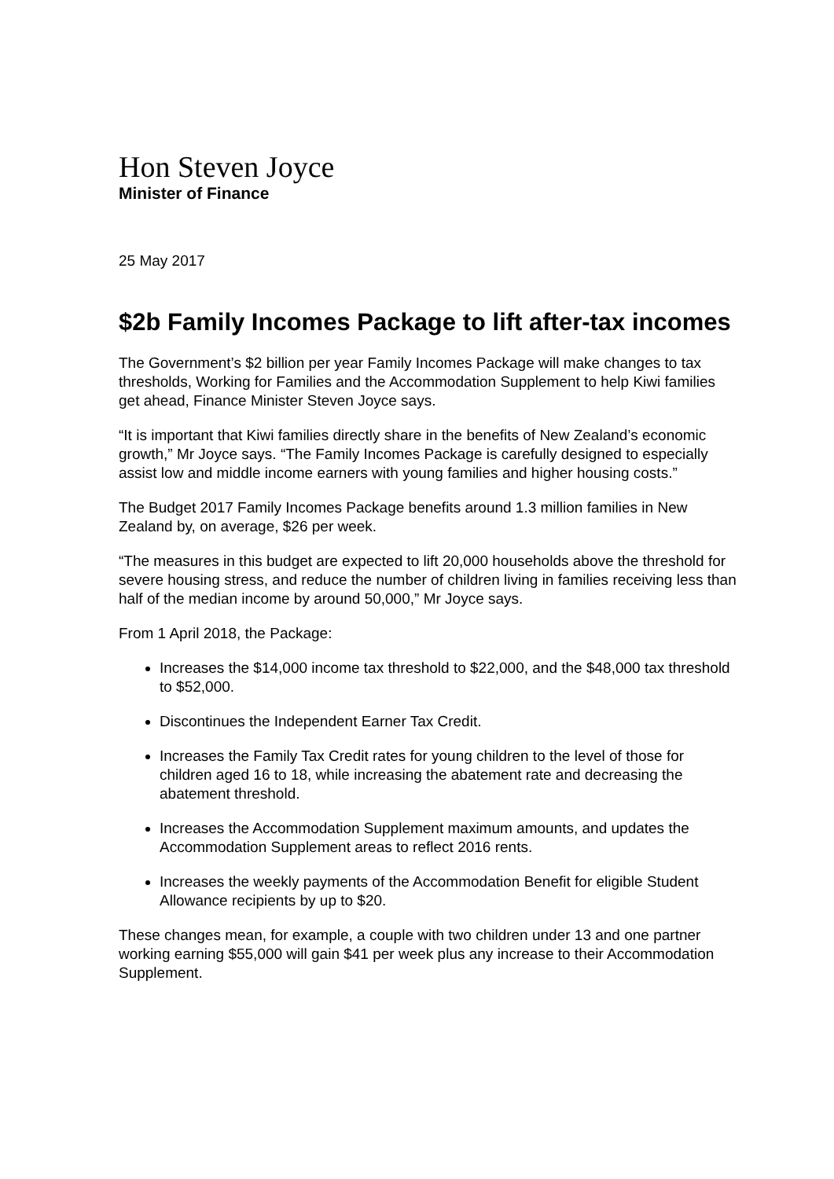Hon Steven Joyce
Minister of Finance
25 May 2017
$2b Family Incomes Package to lift after-tax incomes
The Government’s $2 billion per year Family Incomes Package will make changes to tax thresholds, Working for Families and the Accommodation Supplement to help Kiwi families get ahead, Finance Minister Steven Joyce says.
“It is important that Kiwi families directly share in the benefits of New Zealand’s economic growth,” Mr Joyce says. “The Family Incomes Package is carefully designed to especially assist low and middle income earners with young families and higher housing costs.”
The Budget 2017 Family Incomes Package benefits around 1.3 million families in New Zealand by, on average, $26 per week.
“The measures in this budget are expected to lift 20,000 households above the threshold for severe housing stress, and reduce the number of children living in families receiving less than half of the median income by around 50,000,” Mr Joyce says.
From 1 April 2018, the Package:
Increases the $14,000 income tax threshold to $22,000, and the $48,000 tax threshold to $52,000.
Discontinues the Independent Earner Tax Credit.
Increases the Family Tax Credit rates for young children to the level of those for children aged 16 to 18, while increasing the abatement rate and decreasing the abatement threshold.
Increases the Accommodation Supplement maximum amounts, and updates the Accommodation Supplement areas to reflect 2016 rents.
Increases the weekly payments of the Accommodation Benefit for eligible Student Allowance recipients by up to $20.
These changes mean, for example, a couple with two children under 13 and one partner working earning $55,000 will gain $41 per week plus any increase to their Accommodation Supplement.